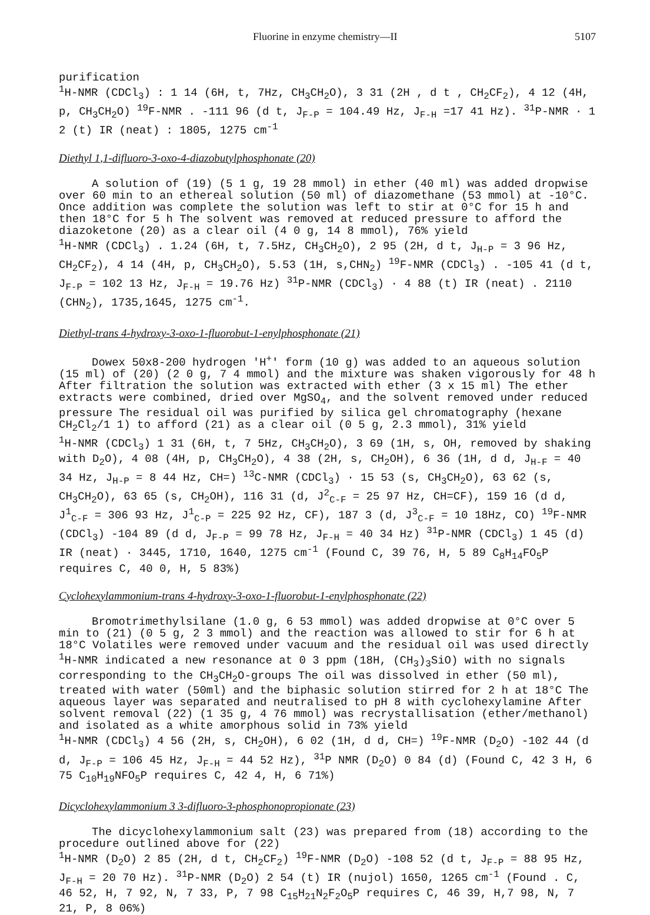Fluorine in enzyme chemistry—II 5107
purification
<sup>1</sup>H-NMR (CDCl<sub>3</sub>) : 1 14 (6H, t, 7Hz, CH<sub>3</sub>CH<sub>2</sub>O), 3 31 (2H , d t , CH<sub>2</sub>CF<sub>2</sub>), 4 12 (4H, p, CH<sub>3</sub>CH<sub>2</sub>O) <sup>19</sup>F-NMR . -111 96 (d t, J<sub>F-P</sub> = 104.49 Hz, J<sub>F-H</sub> =17 41 Hz). <sup>31</sup>P-NMR · 1 2 (t) IR (neat) : 1805, 1275 cm<sup>-1</sup>
Diethyl 1,1-difluoro-3-oxo-4-diazobutylphosphonate (20)
A solution of (19) (5 1 g, 19 28 mmol) in ether (40 ml) was added dropwise over 60 min to an ethereal solution (50 ml) of diazomethane (53 mmol) at -10°C. Once addition was complete the solution was left to stir at 0°C for 15 h and then 18°C for 5 h The solvent was removed at reduced pressure to afford the diazoketone (20) as a clear oil (4 0 g, 14 8 mmol), 76% yield
<sup>1</sup>H-NMR (CDCl<sub>3</sub>) . 1.24 (6H, t, 7.5Hz, CH<sub>3</sub>CH<sub>2</sub>O), 2 95 (2H, d t, J<sub>H-P</sub> = 3 96 Hz, CH<sub>2</sub>CF<sub>2</sub>), 4 14 (4H, p, CH<sub>3</sub>CH<sub>2</sub>O), 5.53 (1H, s,CHN<sub>2</sub>) <sup>19</sup>F-NMR (CDCl<sub>3</sub>) . -105 41 (d t, J<sub>F-P</sub> = 102 13 Hz, J<sub>F-H</sub> = 19.76 Hz) <sup>31</sup>P-NMR (CDCl<sub>3</sub>) · 4 88 (t) IR (neat) . 2110 (CHN<sub>2</sub>), 1735,1645, 1275 cm<sup>-1</sup>.
Diethyl-trans 4-hydroxy-3-oxo-1-fluorobut-1-enylphosphonate (21)
Dowex 50x8-200 hydrogen 'H<sup>+</sup>' form (10 g) was added to an aqueous solution (15 ml) of (20) (2 0 g, 7 4 mmol) and the mixture was shaken vigorously for 48 h After filtration the solution was extracted with ether (3 x 15 ml) The ether extracts were combined, dried over MgSO<sub>4</sub>, and the solvent removed under reduced pressure The residual oil was purified by silica gel chromatography (hexane CH<sub>2</sub>Cl<sub>2</sub>/1 1) to afford (21) as a clear oil (0 5 g, 2.3 mmol), 31% yield
<sup>1</sup>H-NMR (CDCl<sub>3</sub>) 1 31 (6H, t, 7 5Hz, CH<sub>3</sub>CH<sub>2</sub>O), 3 69 (1H, s, OH, removed by shaking with D<sub>2</sub>O), 4 08 (4H, p, CH<sub>3</sub>CH<sub>2</sub>O), 4 38 (2H, s, CH<sub>2</sub>OH), 6 36 (1H, d d, J<sub>H-F</sub> = 40 34 Hz, J<sub>H-P</sub> = 8 44 Hz, CH=) <sup>13</sup>C-NMR (CDCl<sub>3</sub>) · 15 53 (s, CH<sub>3</sub>CH<sub>2</sub>O), 63 62 (s, CH<sub>3</sub>CH<sub>2</sub>O), 63 65 (s, CH<sub>2</sub>OH), 116 31 (d, J<sup>2</sup><sub>C-F</sub> = 25 97 Hz, CH=CF), 159 16 (d d, J<sup>1</sup><sub>C-F</sub> = 306 93 Hz, J<sup>1</sup><sub>C-P</sub> = 225 92 Hz, CF), 187 3 (d, J<sup>3</sup><sub>C-F</sub> = 10 18Hz, CO) <sup>19</sup>F-NMR (CDCl<sub>3</sub>) -104 89 (d d, J<sub>F-P</sub> = 99 78 Hz, J<sub>F-H</sub> = 40 34 Hz) <sup>31</sup>P-NMR (CDCl<sub>3</sub>) 1 45 (d) IR (neat) · 3445, 1710, 1640, 1275 cm<sup>-1</sup> (Found C, 39 76, H, 5 89 C<sub>8</sub>H<sub>14</sub>FO<sub>5</sub>P requires C, 40 0, H, 5 83%)
Cyclohexylammonium-trans 4-hydroxy-3-oxo-1-fluorobut-1-enylphosphonate (22)
Bromotrimethylsilane (1.0 g, 6 53 mmol) was added dropwise at 0°C over 5 min to (21) (0 5 g, 2 3 mmol) and the reaction was allowed to stir for 6 h at 18°C Volatiles were removed under vacuum and the residual oil was used directly <sup>1</sup>H-NMR indicated a new resonance at 0 3 ppm (18H, (CH<sub>3</sub>)<sub>3</sub>SiO) with no signals corresponding to the CH<sub>3</sub>CH<sub>2</sub>O-groups The oil was dissolved in ether (50 ml), treated with water (50ml) and the biphasic solution stirred for 2 h at 18°C The aqueous layer was separated and neutralised to pH 8 with cyclohexylamine After solvent removal (22) (1 35 g, 4 76 mmol) was recrystallisation (ether/methanol) and isolated as a white amorphous solid in 73% yield
<sup>1</sup>H-NMR (CDCl<sub>3</sub>) 4 56 (2H, s, CH<sub>2</sub>OH), 6 02 (1H, d d, CH=) <sup>19</sup>F-NMR (D<sub>2</sub>O) -102 44 (d d, J<sub>F-P</sub> = 106 45 Hz, J<sub>F-H</sub> = 44 52 Hz), <sup>31</sup>P NMR (D<sub>2</sub>O) 0 84 (d) (Found C, 42 3 H, 6 75 C<sub>10</sub>H<sub>19</sub>NFO<sub>5</sub>P requires C, 42 4, H, 6 71%)
Dicyclohexylammonium 3 3-difluoro-3-phosphonopropionate (23)
The dicyclohexylammonium salt (23) was prepared from (18) according to the procedure outlined above for (22)
<sup>1</sup>H-NMR (D<sub>2</sub>O) 2 85 (2H, d t, CH<sub>2</sub>CF<sub>2</sub>) <sup>19</sup>F-NMR (D<sub>2</sub>O) -108 52 (d t, J<sub>F-P</sub> = 88 95 Hz, J<sub>F-H</sub> = 20 70 Hz). <sup>31</sup>P-NMR (D<sub>2</sub>O) 2 54 (t) IR (nujol) 1650, 1265 cm<sup>-1</sup> (Found . C, 46 52, H, 7 92, N, 7 33, P, 7 98 C<sub>15</sub>H<sub>21</sub>N<sub>2</sub>F<sub>2</sub>O<sub>5</sub>P requires C, 46 39, H,7 98, N, 7 21, P, 8 06%)